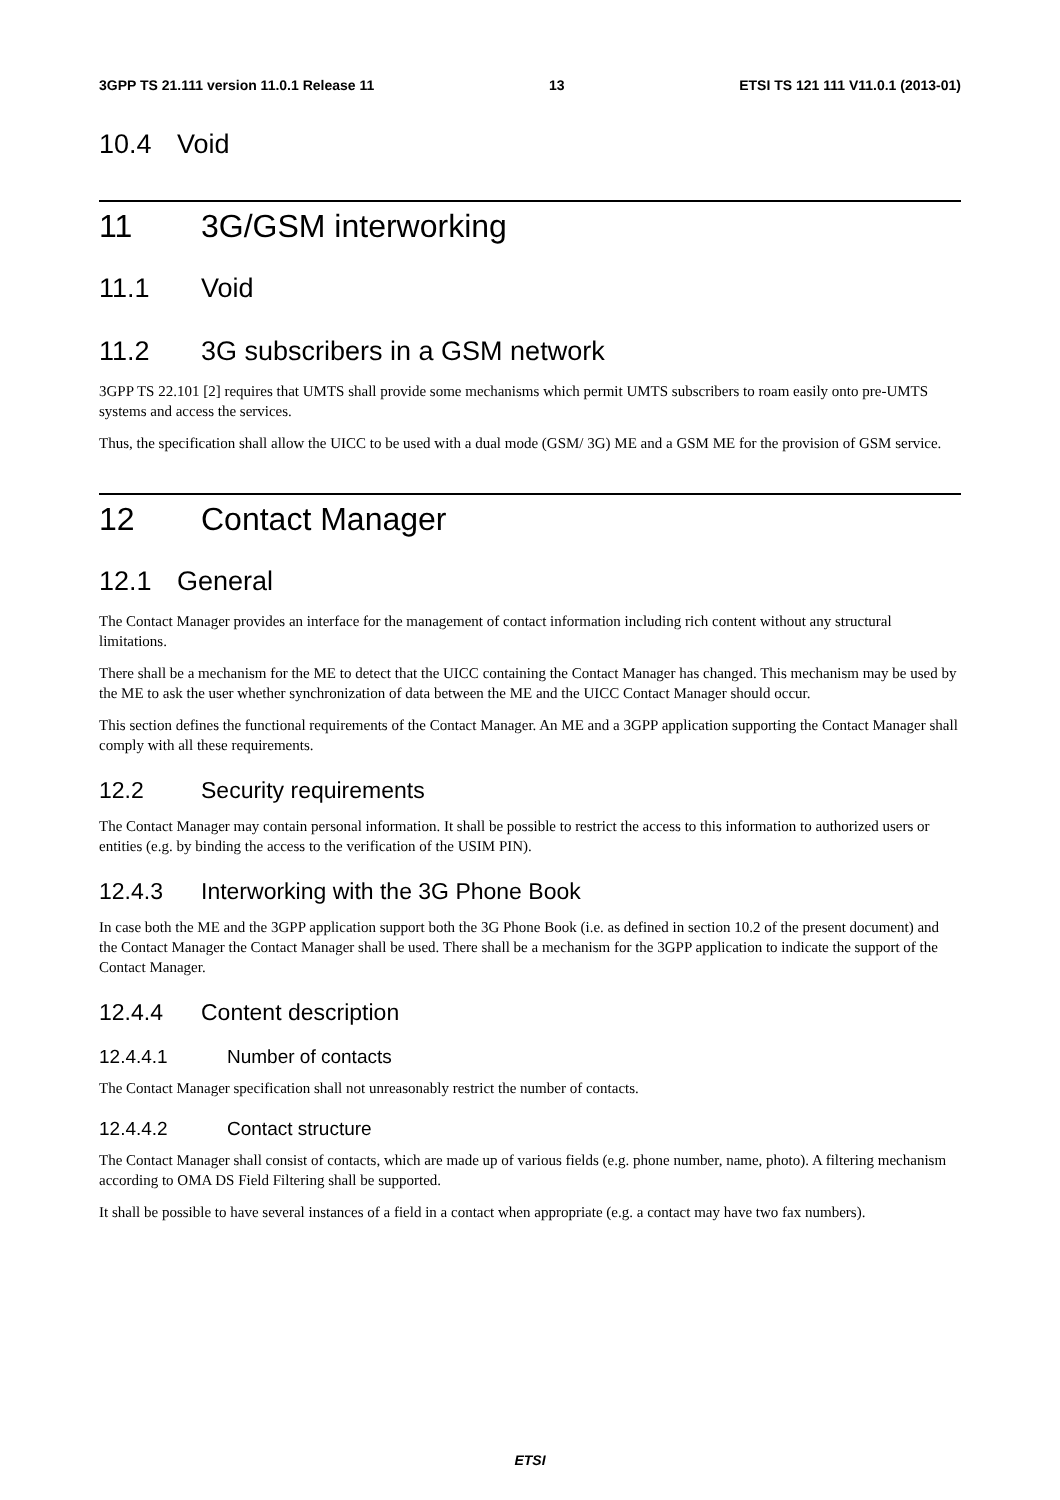3GPP TS 21.111 version 11.0.1 Release 11 13 ETSI TS 121 111 V11.0.1 (2013-01)
10.4 Void
11 3G/GSM interworking
11.1 Void
11.2 3G subscribers in a GSM network
3GPP TS 22.101 [2] requires that UMTS shall provide some mechanisms which permit UMTS subscribers to roam easily onto pre-UMTS systems and access the services.
Thus, the specification shall allow the UICC to be used with a dual mode (GSM/ 3G) ME and a GSM ME for the provision of GSM service.
12 Contact Manager
12.1 General
The Contact Manager provides an interface for the management of contact information including rich content without any structural limitations.
There shall be a mechanism for the ME to detect that the UICC containing the Contact Manager has changed. This mechanism may be used by the ME to ask the user whether synchronization of data between the ME and the UICC Contact Manager should occur.
This section defines the functional requirements of the Contact Manager. An ME and a 3GPP application supporting the Contact Manager shall comply with all these requirements.
12.2 Security requirements
The Contact Manager may contain personal information. It shall be possible to restrict the access to this information to authorized users or entities (e.g. by binding the access to the verification of the USIM PIN).
12.4.3 Interworking with the 3G Phone Book
In case both the ME and the 3GPP application support both the 3G Phone Book (i.e. as defined in section 10.2 of the present document) and the Contact Manager the Contact Manager shall be used. There shall be a mechanism for the 3GPP application to indicate the support of the Contact Manager.
12.4.4 Content description
12.4.4.1 Number of contacts
The Contact Manager specification shall not unreasonably restrict the number of contacts.
12.4.4.2 Contact structure
The Contact Manager shall consist of contacts, which are made up of various fields (e.g. phone number, name, photo). A filtering mechanism according to OMA DS Field Filtering shall be supported.
It shall be possible to have several instances of a field in a contact when appropriate (e.g. a contact may have two fax numbers).
ETSI